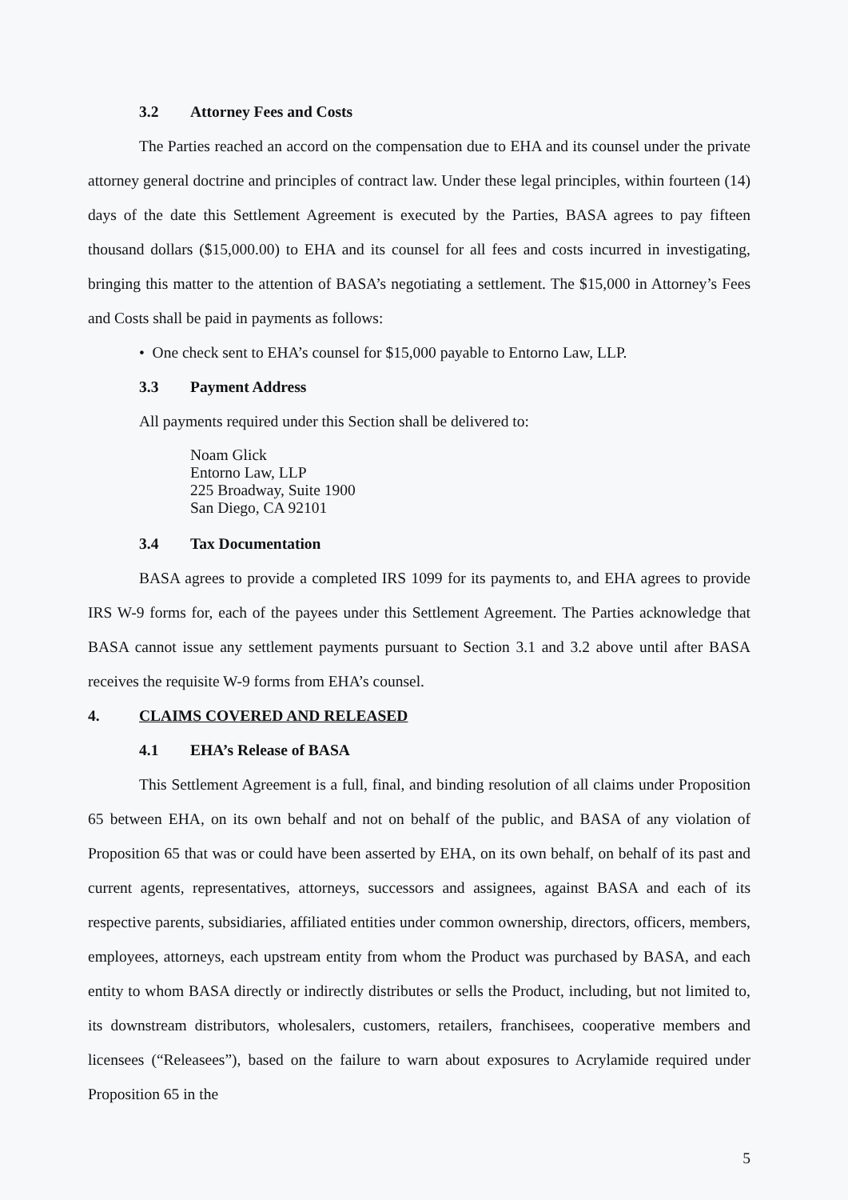3.2 Attorney Fees and Costs
The Parties reached an accord on the compensation due to EHA and its counsel under the private attorney general doctrine and principles of contract law. Under these legal principles, within fourteen (14) days of the date this Settlement Agreement is executed by the Parties, BASA agrees to pay fifteen thousand dollars ($15,000.00) to EHA and its counsel for all fees and costs incurred in investigating, bringing this matter to the attention of BASA’s negotiating a settlement. The $15,000 in Attorney’s Fees and Costs shall be paid in payments as follows:
• One check sent to EHA’s counsel for $15,000 payable to Entorno Law, LLP.
3.3 Payment Address
All payments required under this Section shall be delivered to:
Noam Glick
Entorno Law, LLP
225 Broadway, Suite 1900
San Diego, CA 92101
3.4 Tax Documentation
BASA agrees to provide a completed IRS 1099 for its payments to, and EHA agrees to provide IRS W-9 forms for, each of the payees under this Settlement Agreement. The Parties acknowledge that BASA cannot issue any settlement payments pursuant to Section 3.1 and 3.2 above until after BASA receives the requisite W-9 forms from EHA’s counsel.
4. CLAIMS COVERED AND RELEASED
4.1 EHA’s Release of BASA
This Settlement Agreement is a full, final, and binding resolution of all claims under Proposition 65 between EHA, on its own behalf and not on behalf of the public, and BASA of any violation of Proposition 65 that was or could have been asserted by EHA, on its own behalf, on behalf of its past and current agents, representatives, attorneys, successors and assignees, against BASA and each of its respective parents, subsidiaries, affiliated entities under common ownership, directors, officers, members, employees, attorneys, each upstream entity from whom the Product was purchased by BASA, and each entity to whom BASA directly or indirectly distributes or sells the Product, including, but not limited to, its downstream distributors, wholesalers, customers, retailers, franchisees, cooperative members and licensees (“Releasees”), based on the failure to warn about exposures to Acrylamide required under Proposition 65 in the
5